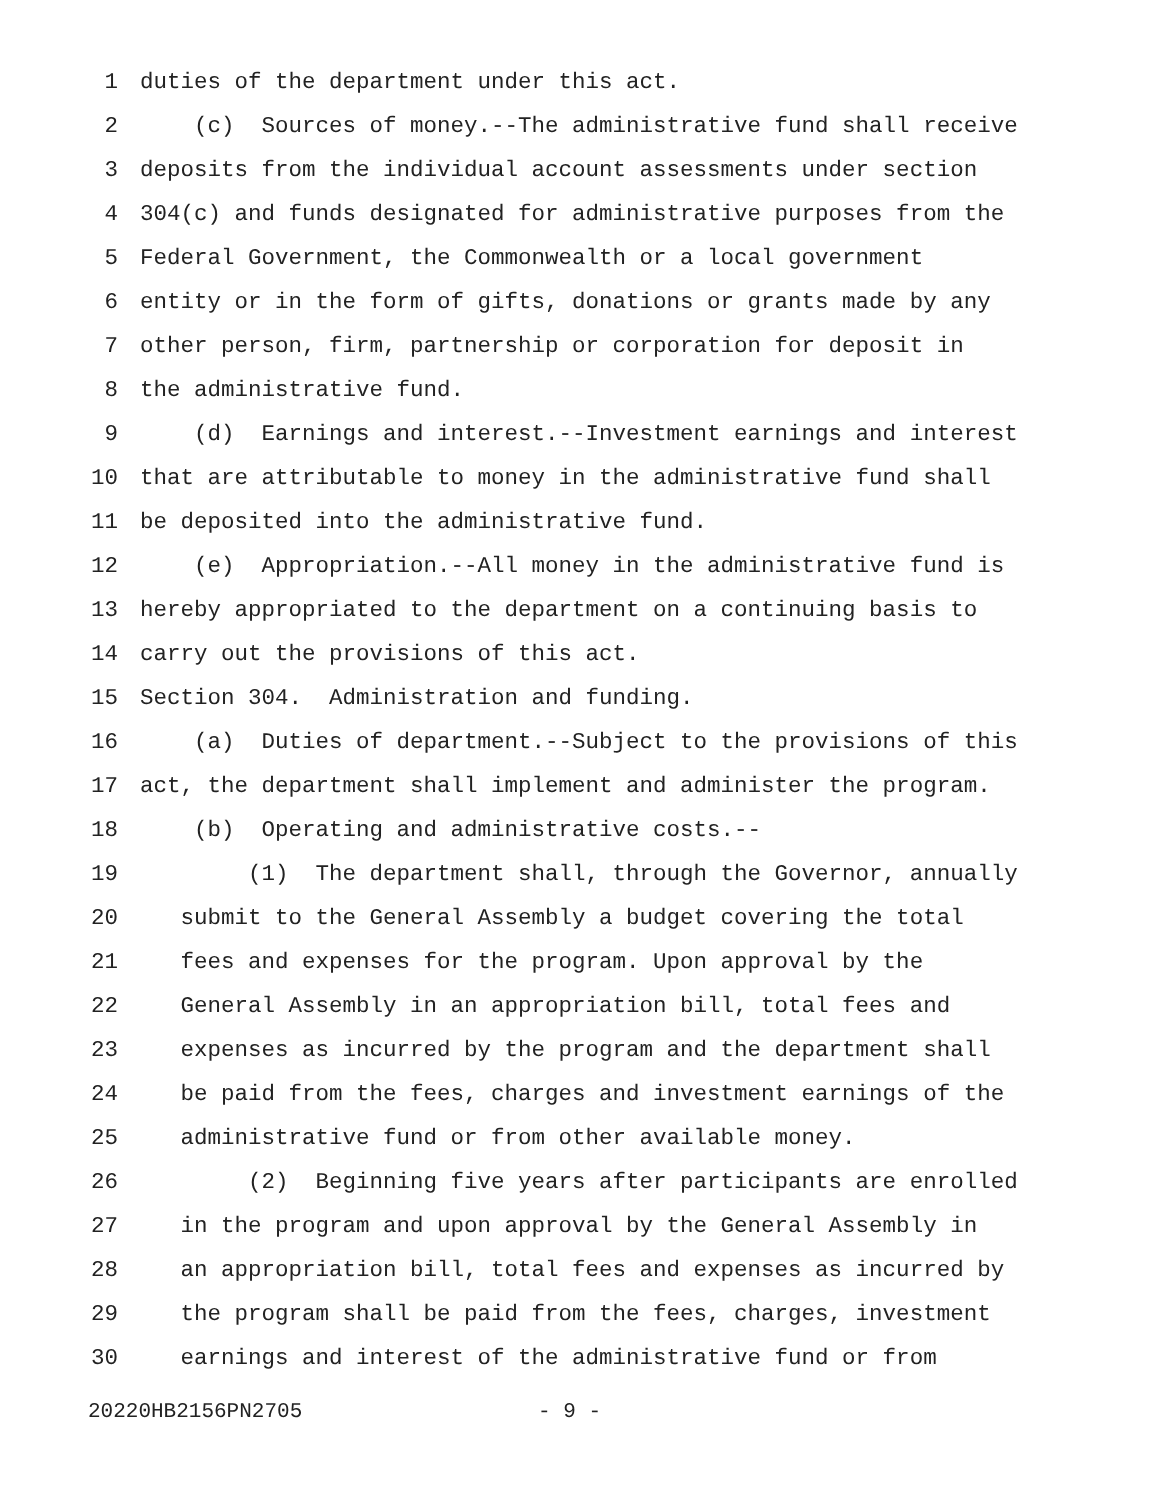1 duties of the department under this act.
2 (c) Sources of money.--The administrative fund shall receive
3 deposits from the individual account assessments under section
4 304(c) and funds designated for administrative purposes from the
5 Federal Government, the Commonwealth or a local government
6 entity or in the form of gifts, donations or grants made by any
7 other person, firm, partnership or corporation for deposit in
8 the administrative fund.
9 (d) Earnings and interest.--Investment earnings and interest
10 that are attributable to money in the administrative fund shall
11 be deposited into the administrative fund.
12 (e) Appropriation.--All money in the administrative fund is
13 hereby appropriated to the department on a continuing basis to
14 carry out the provisions of this act.
15 Section 304. Administration and funding.
16 (a) Duties of department.--Subject to the provisions of this
17 act, the department shall implement and administer the program.
18 (b) Operating and administrative costs.--
19 (1) The department shall, through the Governor, annually
20 submit to the General Assembly a budget covering the total
21 fees and expenses for the program. Upon approval by the
22 General Assembly in an appropriation bill, total fees and
23 expenses as incurred by the program and the department shall
24 be paid from the fees, charges and investment earnings of the
25 administrative fund or from other available money.
26 (2) Beginning five years after participants are enrolled
27 in the program and upon approval by the General Assembly in
28 an appropriation bill, total fees and expenses as incurred by
29 the program shall be paid from the fees, charges, investment
30 earnings and interest of the administrative fund or from
20220HB2156PN2705 - 9 -